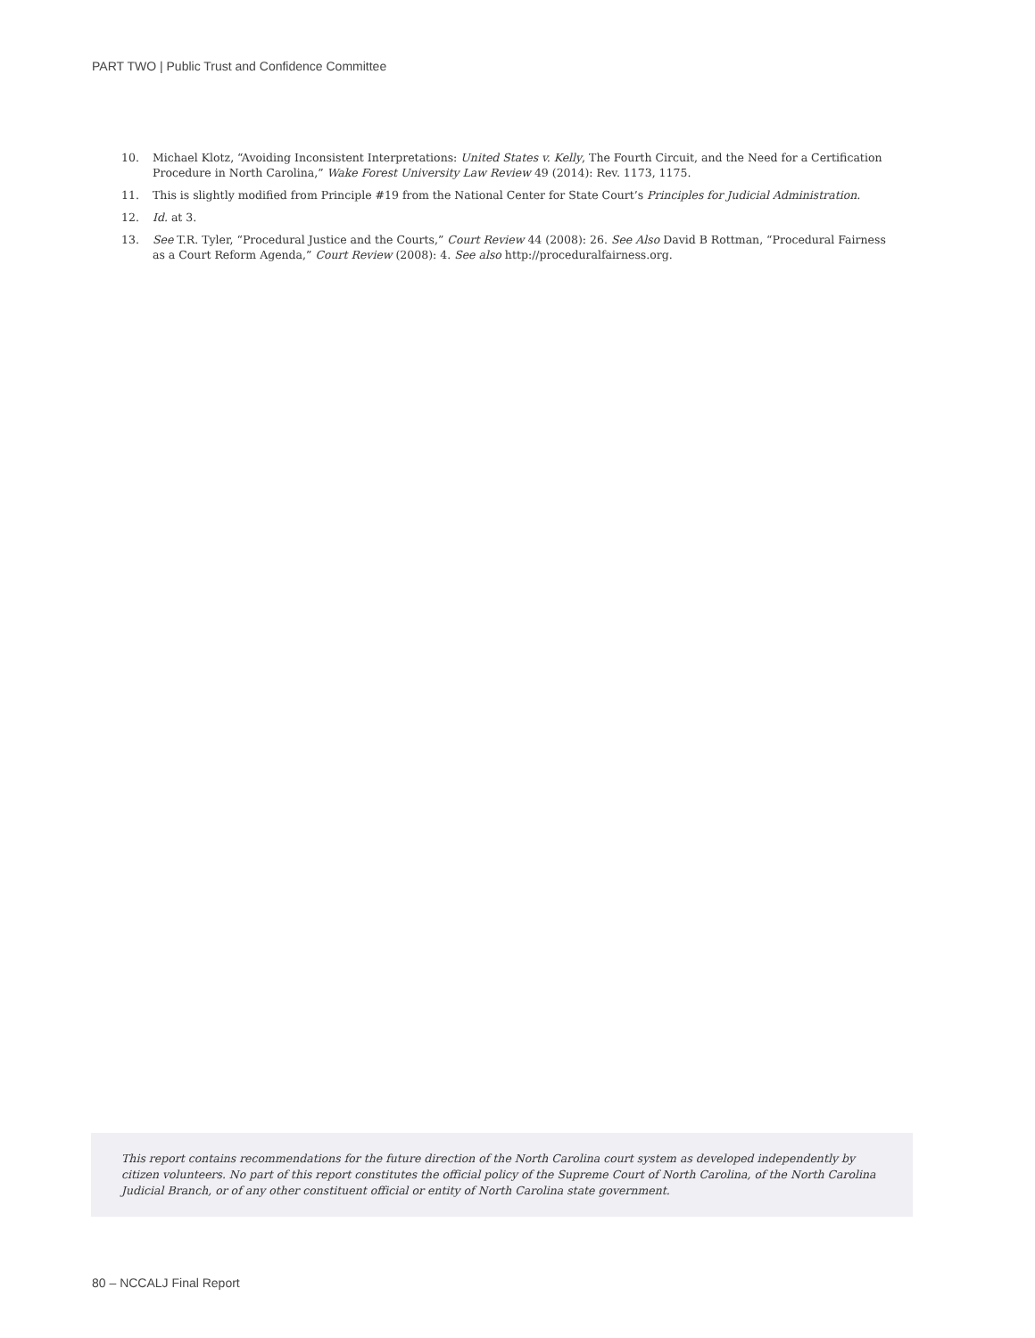PART TWO | Public Trust and Confidence Committee
10. Michael Klotz, “Avoiding Inconsistent Interpretations: United States v. Kelly, The Fourth Circuit, and the Need for a Certification Procedure in North Carolina,” Wake Forest University Law Review 49 (2014): Rev. 1173, 1175.
11. This is slightly modified from Principle #19 from the National Center for State Court’s Principles for Judicial Administration.
12. Id. at 3.
13. See T.R. Tyler, “Procedural Justice and the Courts,” Court Review 44 (2008): 26. See Also David B Rottman, “Procedural Fairness as a Court Reform Agenda,” Court Review (2008): 4. See also http://proceduralfairness.org.
This report contains recommendations for the future direction of the North Carolina court system as developed independently by citizen volunteers. No part of this report constitutes the official policy of the Supreme Court of North Carolina, of the North Carolina Judicial Branch, or of any other constituent official or entity of North Carolina state government.
80 – NCCALJ Final Report